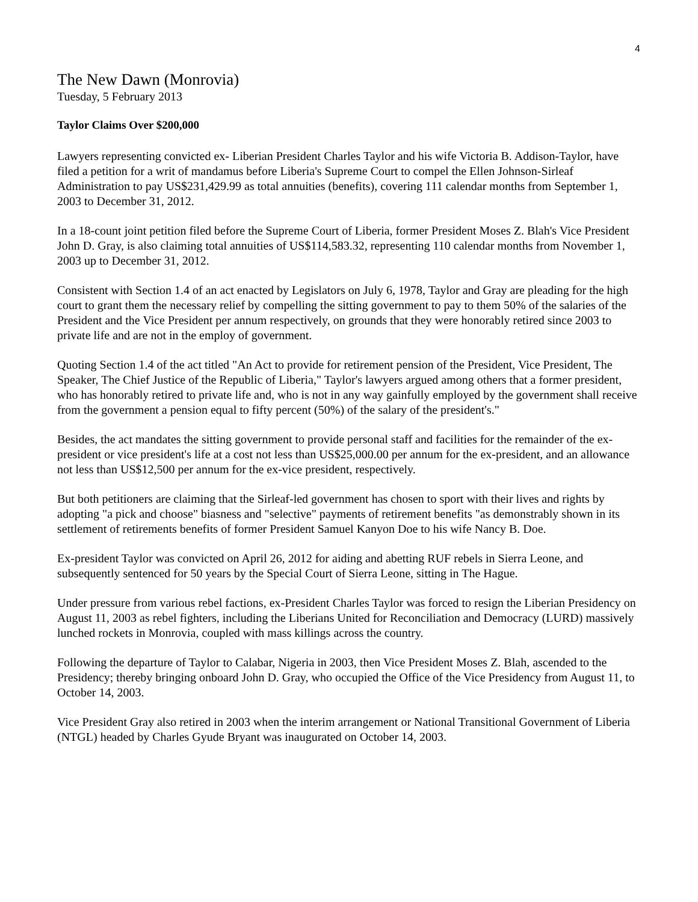4
The New Dawn (Monrovia)
Tuesday, 5 February 2013
Taylor Claims Over $200,000
Lawyers representing convicted ex- Liberian President Charles Taylor and his wife Victoria B. Addison-Taylor, have filed a petition for a writ of mandamus before Liberia's Supreme Court to compel the Ellen Johnson-Sirleaf Administration to pay US$231,429.99 as total annuities (benefits), covering 111 calendar months from September 1, 2003 to December 31, 2012.
In a 18-count joint petition filed before the Supreme Court of Liberia, former President Moses Z. Blah's Vice President John D. Gray, is also claiming total annuities of US$114,583.32, representing 110 calendar months from November 1, 2003 up to December 31, 2012.
Consistent with Section 1.4 of an act enacted by Legislators on July 6, 1978, Taylor and Gray are pleading for the high court to grant them the necessary relief by compelling the sitting government to pay to them 50% of the salaries of the President and the Vice President per annum respectively, on grounds that they were honorably retired since 2003 to private life and are not in the employ of government.
Quoting Section 1.4 of the act titled "An Act to provide for retirement pension of the President, Vice President, The Speaker, The Chief Justice of the Republic of Liberia," Taylor's lawyers argued among others that a former president, who has honorably retired to private life and, who is not in any way gainfully employed by the government shall receive from the government a pension equal to fifty percent (50%) of the salary of the president's."
Besides, the act mandates the sitting government to provide personal staff and facilities for the remainder of the ex-president or vice president's life at a cost not less than US$25,000.00 per annum for the ex-president, and an allowance not less than US$12,500 per annum for the ex-vice president, respectively.
But both petitioners are claiming that the Sirleaf-led government has chosen to sport with their lives and rights by adopting "a pick and choose" biasness and "selective" payments of retirement benefits "as demonstrably shown in its settlement of retirements benefits of former President Samuel Kanyon Doe to his wife Nancy B. Doe.
Ex-president Taylor was convicted on April 26, 2012 for aiding and abetting RUF rebels in Sierra Leone, and subsequently sentenced for 50 years by the Special Court of Sierra Leone, sitting in The Hague.
Under pressure from various rebel factions, ex-President Charles Taylor was forced to resign the Liberian Presidency on August 11, 2003 as rebel fighters, including the Liberians United for Reconciliation and Democracy (LURD) massively lunched rockets in Monrovia, coupled with mass killings across the country.
Following the departure of Taylor to Calabar, Nigeria in 2003, then Vice President Moses Z. Blah, ascended to the Presidency; thereby bringing onboard John D. Gray, who occupied the Office of the Vice Presidency from August 11, to October 14, 2003.
Vice President Gray also retired in 2003 when the interim arrangement or National Transitional Government of Liberia (NTGL) headed by Charles Gyude Bryant was inaugurated on October 14, 2003.